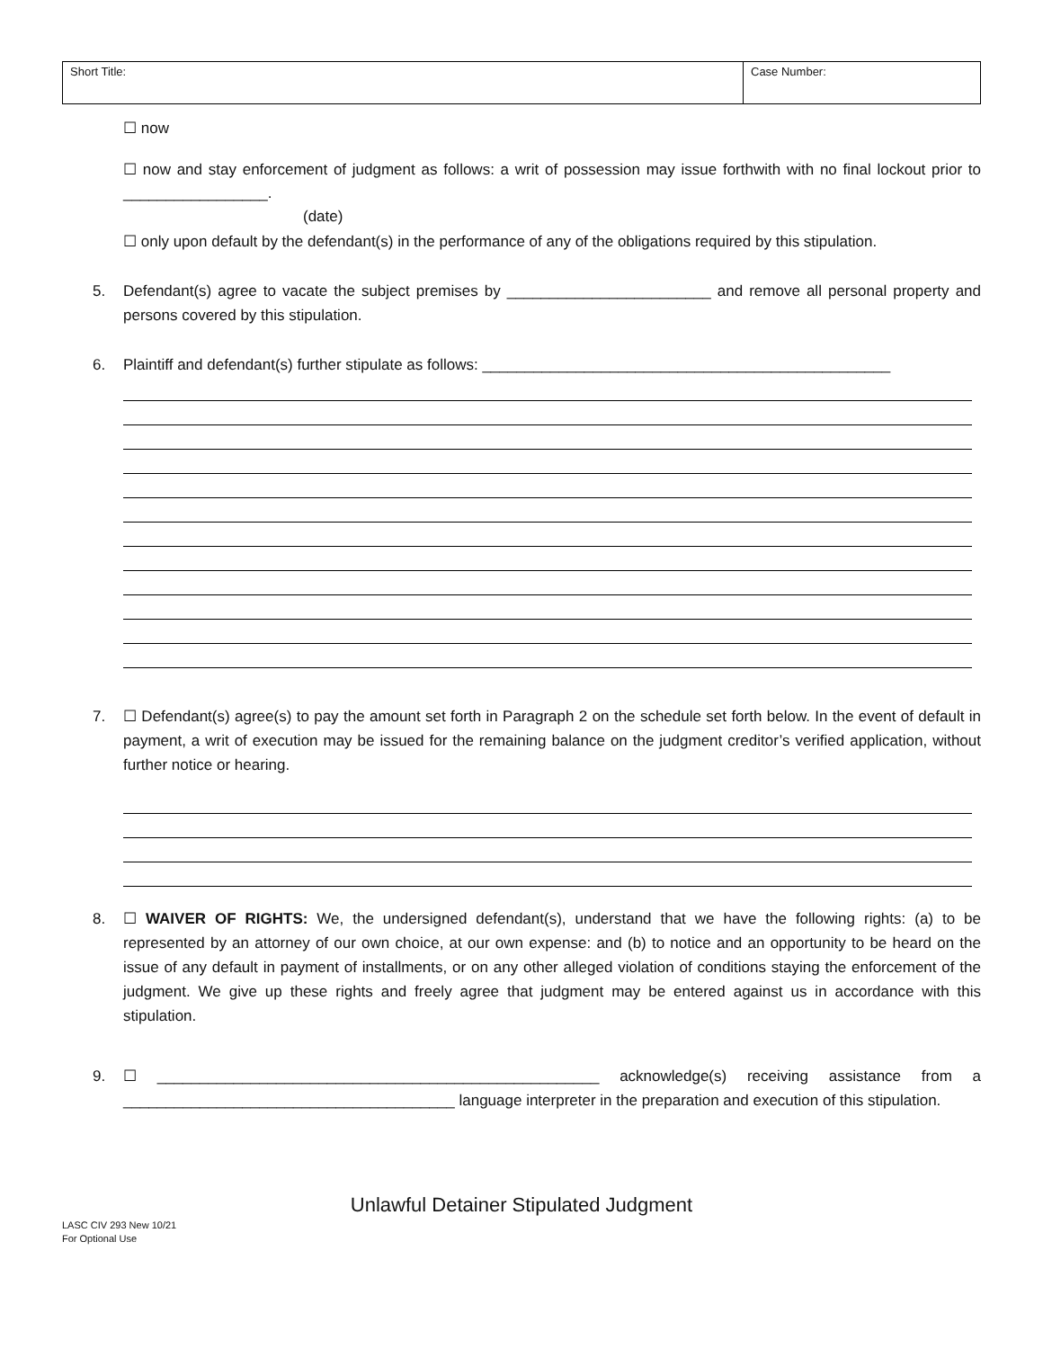| Short Title: | Case Number: |
☐ now
☐ now and stay enforcement of judgment as follows: a writ of possession may issue forthwith with no final lockout prior to _________________.
(date)
☐ only upon default by the defendant(s) in the performance of any of the obligations required by this stipulation.
5. Defendant(s) agree to vacate the subject premises by ________________________ and remove all personal property and persons covered by this stipulation.
6. Plaintiff and defendant(s) further stipulate as follows: ________________________________________________
7. ☐ Defendant(s) agree(s) to pay the amount set forth in Paragraph 2 on the schedule set forth below. In the event of default in payment, a writ of execution may be issued for the remaining balance on the judgment creditor’s verified application, without further notice or hearing.
8. ☐ WAIVER OF RIGHTS: We, the undersigned defendant(s), understand that we have the following rights: (a) to be represented by an attorney of our own choice, at our own expense: and (b) to notice and an opportunity to be heard on the issue of any default in payment of installments, or on any other alleged violation of conditions staying the enforcement of the judgment. We give up these rights and freely agree that judgment may be entered against us in accordance with this stipulation.
9. ☐ ____________________________________________________ acknowledge(s) receiving assistance from a _______________________________________ language interpreter in the preparation and execution of this stipulation.
Unlawful Detainer Stipulated Judgment
LASC CIV 293 New 10/21
For Optional Use